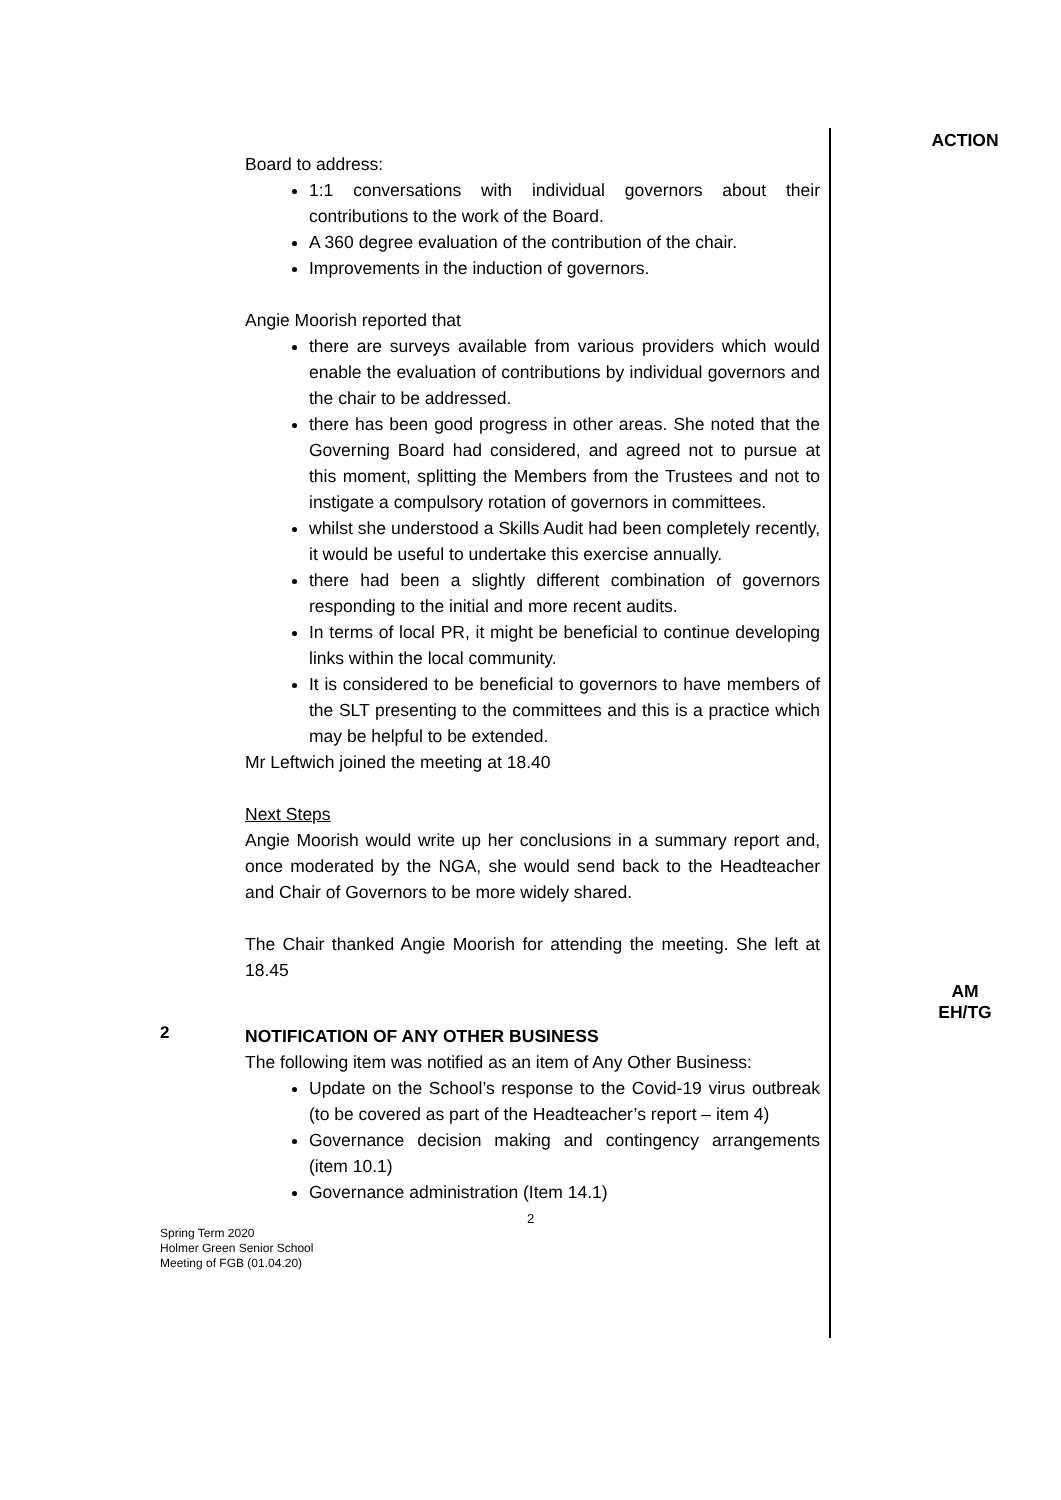ACTION
Board to address:
1:1 conversations with individual governors about their contributions to the work of the Board.
A 360 degree evaluation of the contribution of the chair.
Improvements in the induction of governors.
Angie Moorish reported that
there are surveys available from various providers which would enable the evaluation of contributions by individual governors and the chair to be addressed.
there has been good progress in other areas. She noted that the Governing Board had considered, and agreed not to pursue at this moment, splitting the Members from the Trustees and not to instigate a compulsory rotation of governors in committees.
whilst she understood a Skills Audit had been completely recently, it would be useful to undertake this exercise annually.
there had been a slightly different combination of governors responding to the initial and more recent audits.
In terms of local PR, it might be beneficial to continue developing links within the local community.
It is considered to be beneficial to governors to have members of the SLT presenting to the committees and this is a practice which may be helpful to be extended.
Mr Leftwich joined the meeting at 18.40
Next Steps
Angie Moorish would write up her conclusions in a summary report and, once moderated by the NGA, she would send back to the Headteacher and Chair of Governors to be more widely shared.
The Chair thanked Angie Moorish for attending the meeting. She left at 18.45
AM
EH/TG
2
NOTIFICATION OF ANY OTHER BUSINESS
The following item was notified as an item of Any Other Business:
Update on the School’s response to the Covid-19 virus outbreak (to be covered as part of the Headteacher’s report – item 4)
Governance decision making and contingency arrangements (item 10.1)
Governance administration (Item 14.1)
2
Spring Term 2020
Holmer Green Senior School
Meeting of FGB (01.04.20)